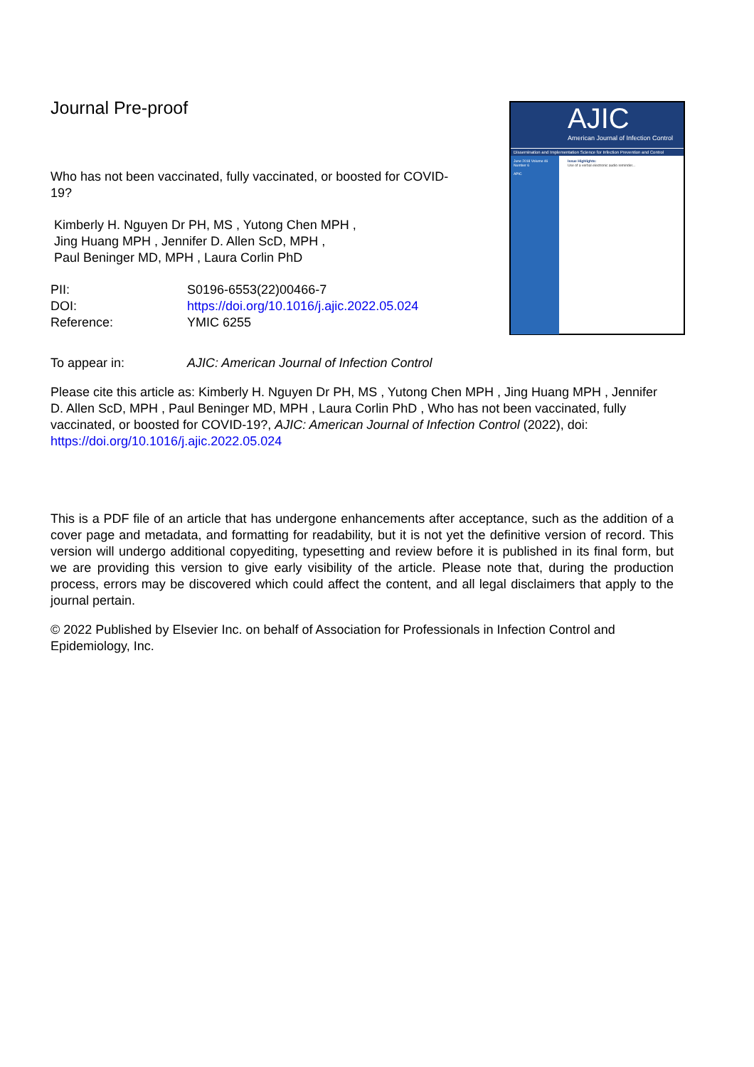AJIC
American Journal of Infection Control
Dissemination and Implementation Science for Infection Prevention and Control
June 2018 Volume 46 Number 6
APIC
Issue Highlights:
Use of a verbal electronic audio reminder...
Journal Pre-proof
Who has not been vaccinated, fully vaccinated, or boosted for COVID-19?
Kimberly H. Nguyen Dr PH, MS , Yutong Chen MPH ,
Jing Huang MPH , Jennifer D. Allen ScD, MPH ,
Paul Beninger MD, MPH , Laura Corlin PhD
| PII: | S0196-6553(22)00466-7 |
| DOI: | https://doi.org/10.1016/j.ajic.2022.05.024 |
| Reference: | YMIC 6255 |
| To appear in: | AJIC: American Journal of Infection Control |
Please cite this article as: Kimberly H. Nguyen Dr PH, MS , Yutong Chen MPH , Jing Huang MPH , Jennifer D. Allen ScD, MPH , Paul Beninger MD, MPH , Laura Corlin PhD , Who has not been vaccinated, fully vaccinated, or boosted for COVID-19?, AJIC: American Journal of Infection Control (2022), doi: https://doi.org/10.1016/j.ajic.2022.05.024
This is a PDF file of an article that has undergone enhancements after acceptance, such as the addition of a cover page and metadata, and formatting for readability, but it is not yet the definitive version of record. This version will undergo additional copyediting, typesetting and review before it is published in its final form, but we are providing this version to give early visibility of the article. Please note that, during the production process, errors may be discovered which could affect the content, and all legal disclaimers that apply to the journal pertain.
© 2022 Published by Elsevier Inc. on behalf of Association for Professionals in Infection Control and Epidemiology, Inc.